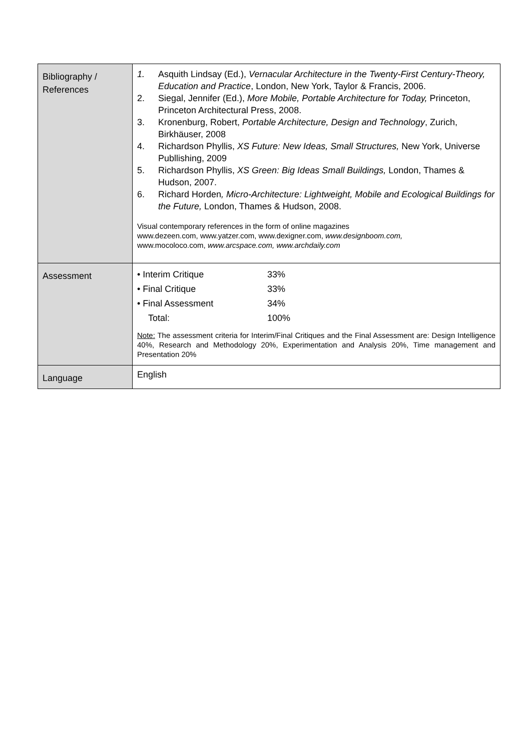| Bibliography / References | 1. Asquith Lindsay (Ed.), Vernacular Architecture in the Twenty-First Century-Theory, Education and Practice , London, New York, Taylor & Francis, 2006. 2. Siegal, Jennifer (Ed.), More Mobile, Portable Architecture for Today, Princeton, Princeton Architectural Press, 2008. 3. Kronenburg, Robert, Portable Architecture, Design and Technology , Zurich, Birkhäuser, 2008 4. Richardson Phyllis, XS Future: New Ideas, Small Structures, New York, Universe Publlishing, 2009 5. Richardson Phyllis, XS Green: Big Ideas Small Buildings, London, Thames & Hudson, 2007. 6. Richard Horden , Micro-Architecture: Lightweight, Mobile and Ecological Buildings for the Future, London, Thames & Hudson, 2008. Visual contemporary references in the form of online magazines www.dezeen.com, www.yatzer.com, www.dexigner.com, www.designboom.com, www.mocoloco.com, www.arcspace.com, www.archdaily.com |
| Assessment | / • Interim Critique / 33% / / • Final Critique / 33% / / • Final Assessment / 34% / / Total: / 100% / Note: The assessment criteria for Interim/Final Critiques and the Final Assessment are: Design Intelligence 40%, Research and Methodology 20%, Experimentation and Analysis 20%, Time management and Presentation 20% |
| Language | English |